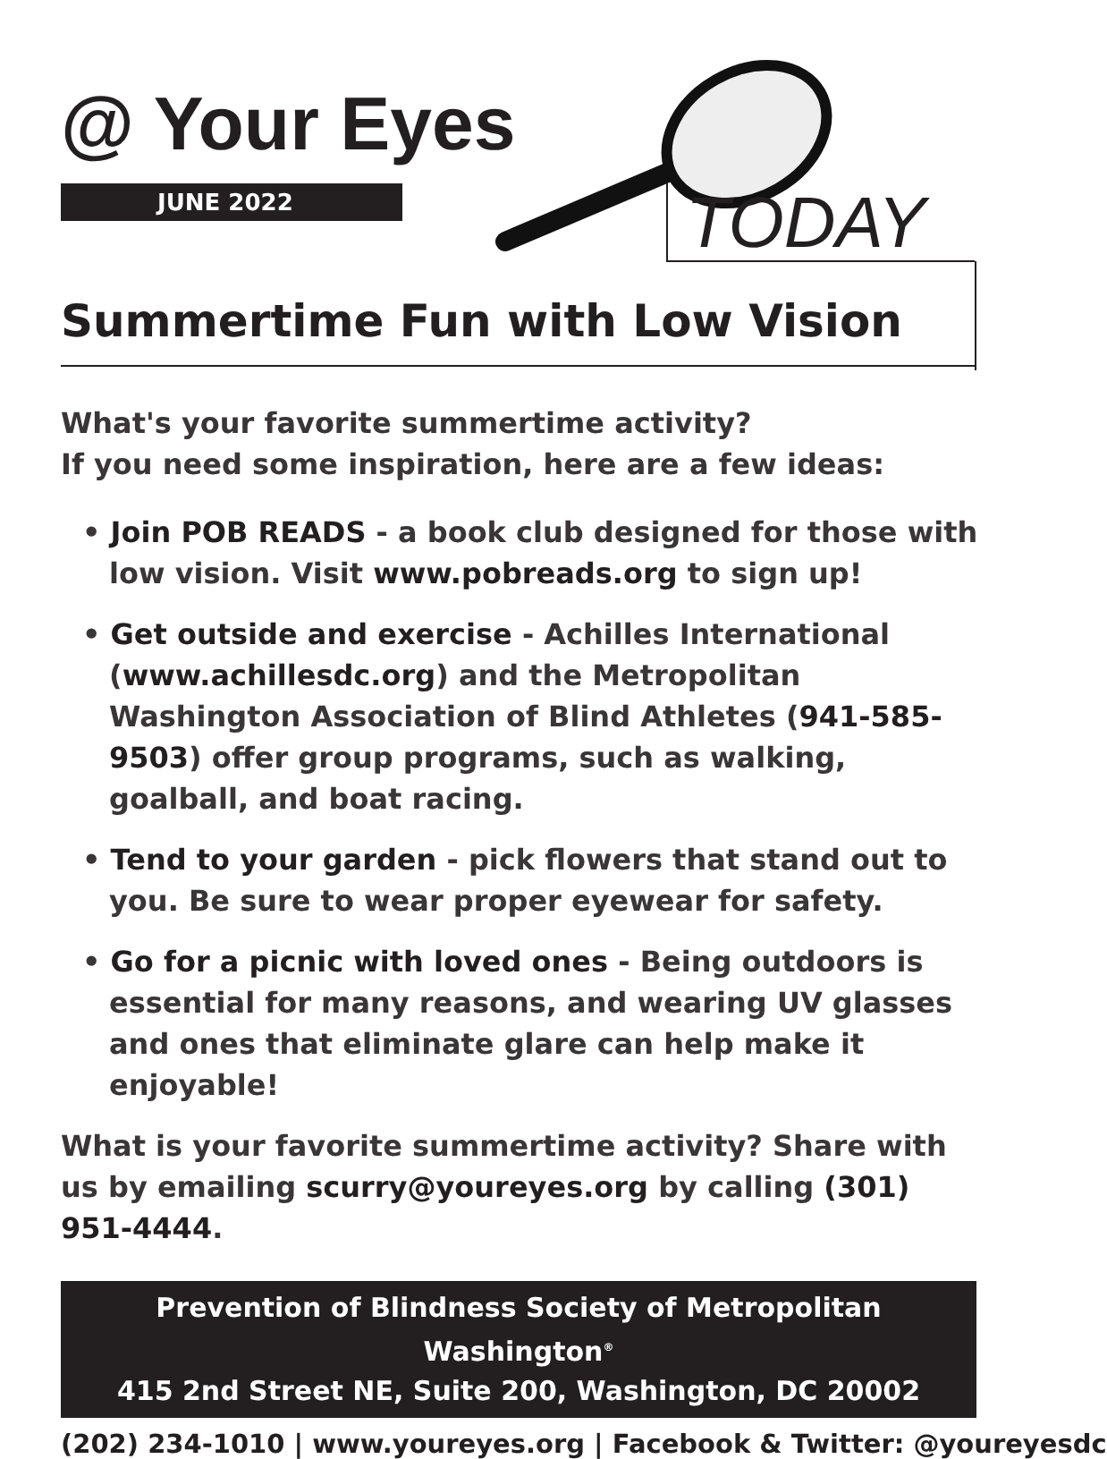@ Your Eyes
JUNE 2022 TODAY
Summertime Fun with Low Vision
What's your favorite summertime activity?
If you need some inspiration, here are a few ideas:
• Join POB READS - a book club designed for those with low vision. Visit www.pobreads.org to sign up!
• Get outside and exercise - Achilles International (www.achillesdc.org) and the Metropolitan Washington Association of Blind Athletes (941-585-9503) offer group programs, such as walking, goalball, and boat racing.
• Tend to your garden - pick flowers that stand out to you. Be sure to wear proper eyewear for safety.
• Go for a picnic with loved ones - Being outdoors is essential for many reasons, and wearing UV glasses and ones that eliminate glare can help make it enjoyable!
What is your favorite summertime activity? Share with us by emailing scurry@youreyes.org by calling (301) 951-4444.
Prevention of Blindness Society of Metropolitan Washington<sup>®</sup>
415 2nd Street NE, Suite 200, Washington, DC 20002
(202) 234-1010 | www.youreyes.org | Facebook & Twitter: @youreyesdc